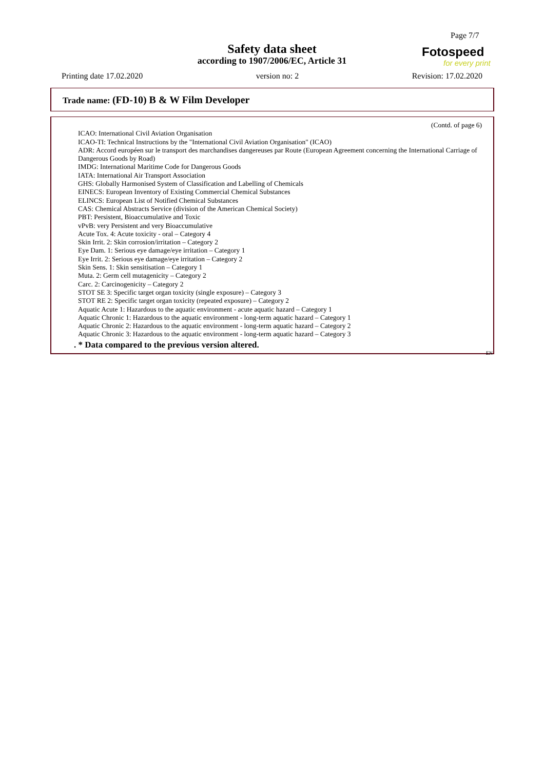Page 7/7
Safety data sheet
according to 1907/2006/EC, Article 31
Fotospeed
for every print
Printing date 17.02.2020 version no: 2 Revision: 17.02.2020
Trade name: (FD-10) B & W Film Developer
(Contd. of page 6)
ICAO: International Civil Aviation Organisation
ICAO-TI: Technical Instructions by the "International Civil Aviation Organisation" (ICAO)
ADR: Accord européen sur le transport des marchandises dangereuses par Route (European Agreement concerning the International Carriage of Dangerous Goods by Road)
IMDG: International Maritime Code for Dangerous Goods
IATA: International Air Transport Association
GHS: Globally Harmonised System of Classification and Labelling of Chemicals
EINECS: European Inventory of Existing Commercial Chemical Substances
ELINCS: European List of Notified Chemical Substances
CAS: Chemical Abstracts Service (division of the American Chemical Society)
PBT: Persistent, Bioaccumulative and Toxic
vPvB: very Persistent and very Bioaccumulative
Acute Tox. 4: Acute toxicity - oral – Category 4
Skin Irrit. 2: Skin corrosion/irritation – Category 2
Eye Dam. 1: Serious eye damage/eye irritation – Category 1
Eye Irrit. 2: Serious eye damage/eye irritation – Category 2
Skin Sens. 1: Skin sensitisation – Category 1
Muta. 2: Germ cell mutagenicity – Category 2
Carc. 2: Carcinogenicity – Category 2
STOT SE 3: Specific target organ toxicity (single exposure) – Category 3
STOT RE 2: Specific target organ toxicity (repeated exposure) – Category 2
Aquatic Acute 1: Hazardous to the aquatic environment - acute aquatic hazard – Category 1
Aquatic Chronic 1: Hazardous to the aquatic environment - long-term aquatic hazard – Category 1
Aquatic Chronic 2: Hazardous to the aquatic environment - long-term aquatic hazard – Category 2
Aquatic Chronic 3: Hazardous to the aquatic environment - long-term aquatic hazard – Category 3
. * Data compared to the previous version altered.
EN